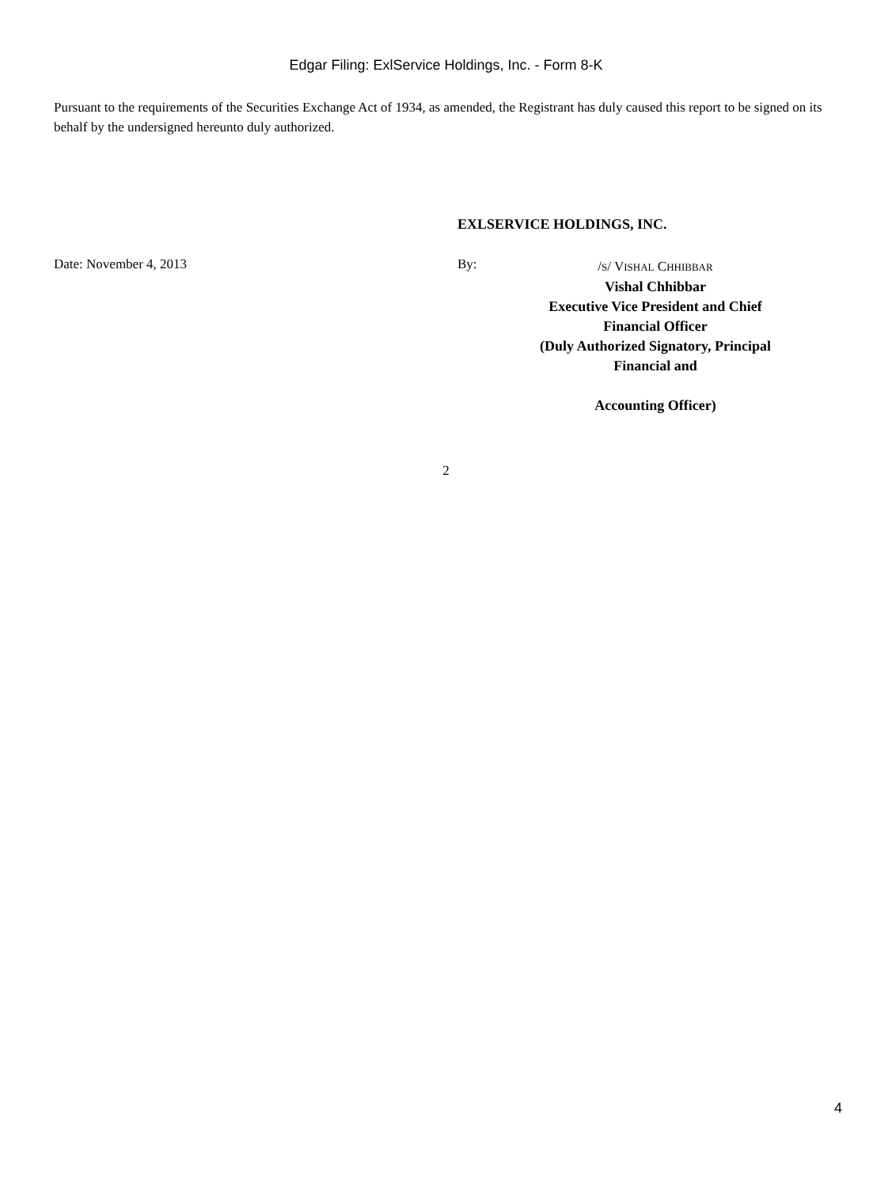Edgar Filing: ExlService Holdings, Inc. - Form 8-K
Pursuant to the requirements of the Securities Exchange Act of 1934, as amended, the Registrant has duly caused this report to be signed on its behalf by the undersigned hereunto duly authorized.
EXLSERVICE HOLDINGS, INC.
Date: November 4, 2013 By:
/S/ VISHAL CHHIBBAR
Vishal Chhibbar
Executive Vice President and Chief Financial Officer
(Duly Authorized Signatory, Principal Financial and
Accounting Officer)
2
4